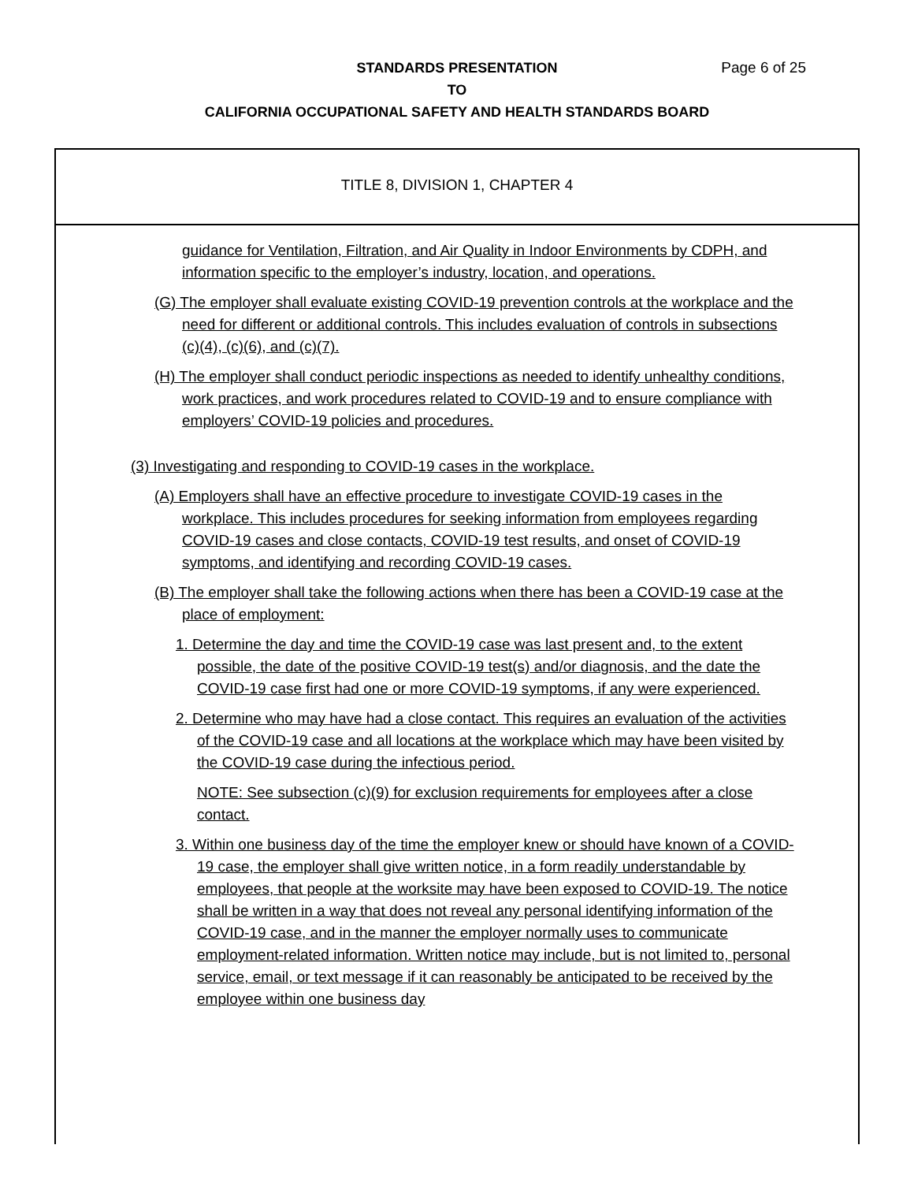Page 6 of 25 STANDARDS PRESENTATION
TO
CALIFORNIA OCCUPATIONAL SAFETY AND HEALTH STANDARDS BOARD
TITLE 8, DIVISION 1, CHAPTER 4
guidance for Ventilation, Filtration, and Air Quality in Indoor Environments by CDPH, and information specific to the employer’s industry, location, and operations.
(G) The employer shall evaluate existing COVID-19 prevention controls at the workplace and the need for different or additional controls. This includes evaluation of controls in subsections (c)(4), (c)(6), and (c)(7).
(H) The employer shall conduct periodic inspections as needed to identify unhealthy conditions, work practices, and work procedures related to COVID-19 and to ensure compliance with employers’ COVID-19 policies and procedures.
(3) Investigating and responding to COVID-19 cases in the workplace.
(A) Employers shall have an effective procedure to investigate COVID-19 cases in the workplace. This includes procedures for seeking information from employees regarding COVID-19 cases and close contacts, COVID-19 test results, and onset of COVID-19 symptoms, and identifying and recording COVID-19 cases.
(B) The employer shall take the following actions when there has been a COVID-19 case at the place of employment:
1. Determine the day and time the COVID-19 case was last present and, to the extent possible, the date of the positive COVID-19 test(s) and/or diagnosis, and the date the COVID-19 case first had one or more COVID-19 symptoms, if any were experienced.
2. Determine who may have had a close contact. This requires an evaluation of the activities of the COVID-19 case and all locations at the workplace which may have been visited by the COVID-19 case during the infectious period.
NOTE: See subsection (c)(9) for exclusion requirements for employees after a close contact.
3. Within one business day of the time the employer knew or should have known of a COVID-19 case, the employer shall give written notice, in a form readily understandable by employees, that people at the worksite may have been exposed to COVID-19. The notice shall be written in a way that does not reveal any personal identifying information of the COVID-19 case, and in the manner the employer normally uses to communicate employment-related information. Written notice may include, but is not limited to, personal service, email, or text message if it can reasonably be anticipated to be received by the employee within one business day